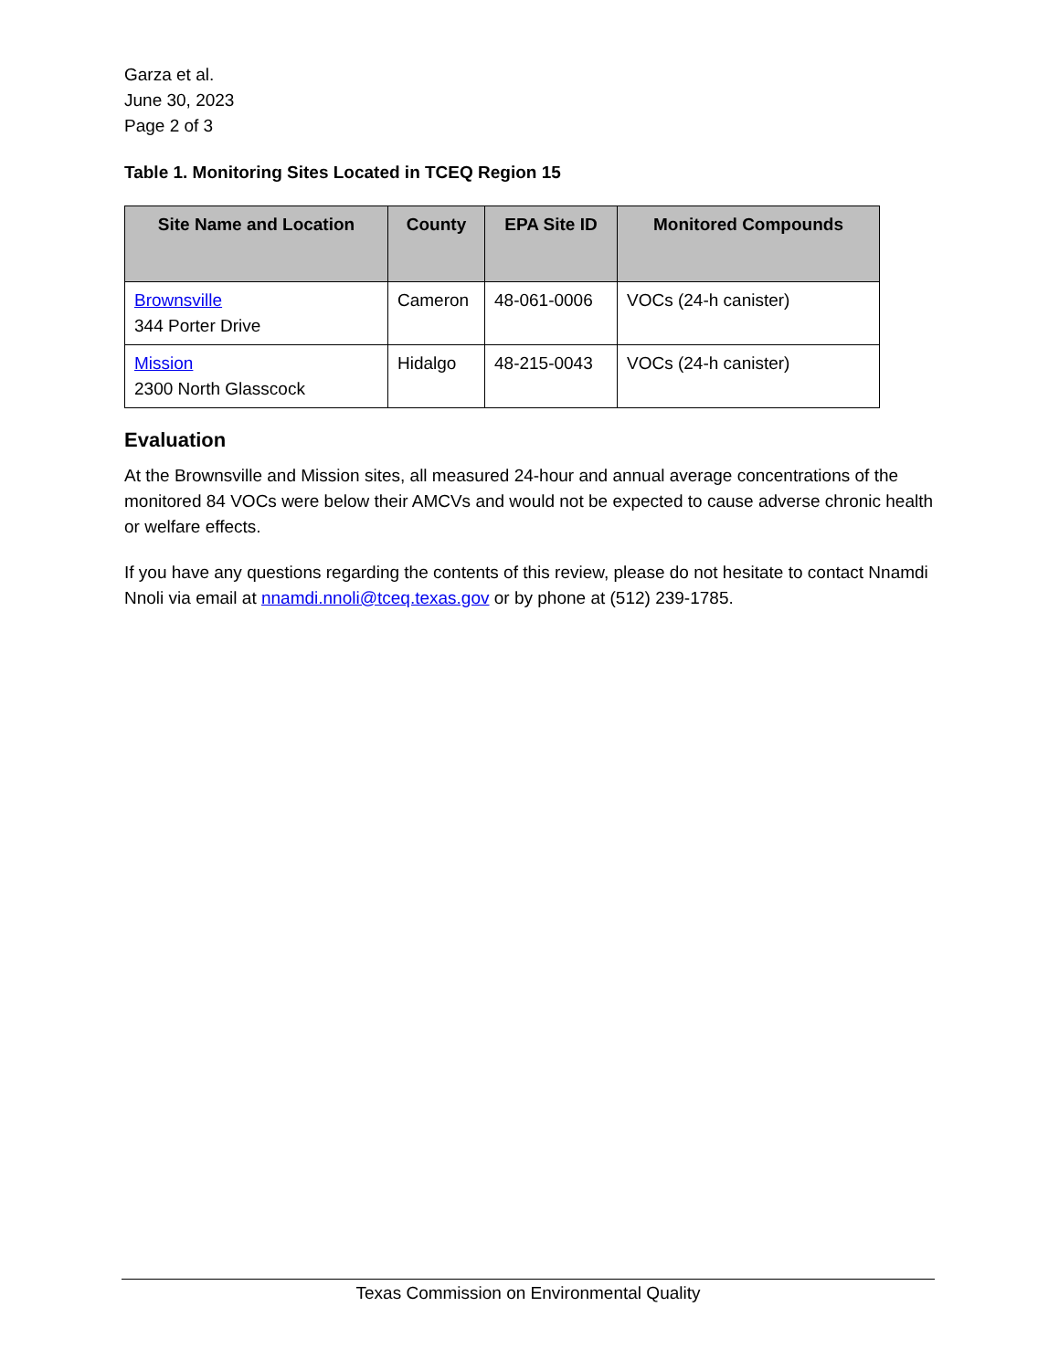Garza et al.
June 30, 2023
Page 2 of 3
Table 1. Monitoring Sites Located in TCEQ Region 15
| Site Name and Location | County | EPA Site ID | Monitored Compounds |
| --- | --- | --- | --- |
| Brownsville 344 Porter Drive | Cameron | 48-061-0006 | VOCs (24-h canister) |
| Mission 2300 North Glasscock | Hidalgo | 48-215-0043 | VOCs (24-h canister) |
Evaluation
At the Brownsville and Mission sites, all measured 24-hour and annual average concentrations of the monitored 84 VOCs were below their AMCVs and would not be expected to cause adverse chronic health or welfare effects.
If you have any questions regarding the contents of this review, please do not hesitate to contact Nnamdi Nnoli via email at nnamdi.nnoli@tceq.texas.gov or by phone at (512) 239-1785.
Texas Commission on Environmental Quality